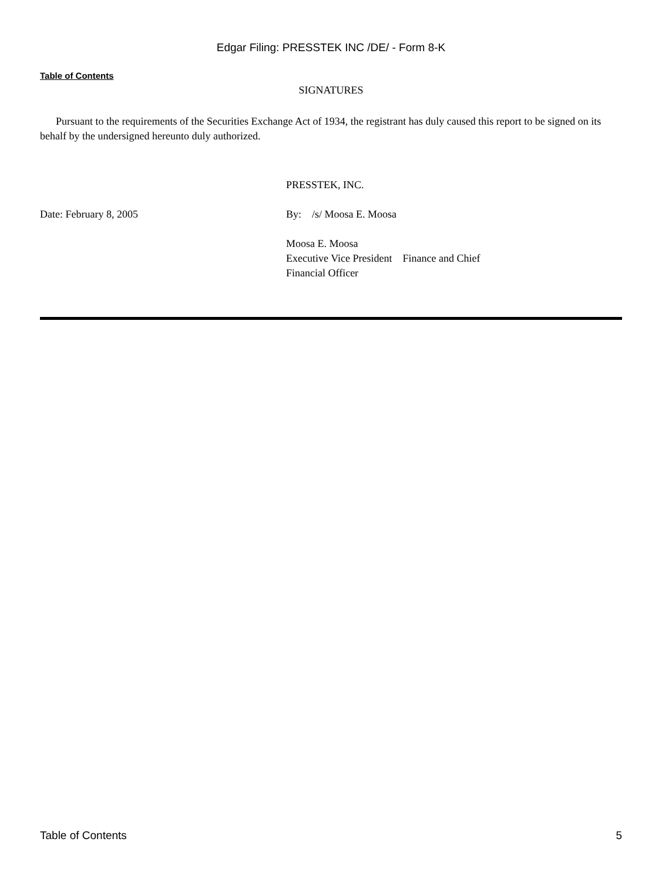Edgar Filing: PRESSTEK INC /DE/ - Form 8-K
Table of Contents
SIGNATURES
Pursuant to the requirements of the Securities Exchange Act of 1934, the registrant has duly caused this report to be signed on its behalf by the undersigned hereunto duly authorized.
PRESSTEK, INC.
Date: February 8, 2005
By: /s/ Moosa E. Moosa
Moosa E. Moosa
Executive Vice President Finance and Chief
Financial Officer
Table of Contents 5